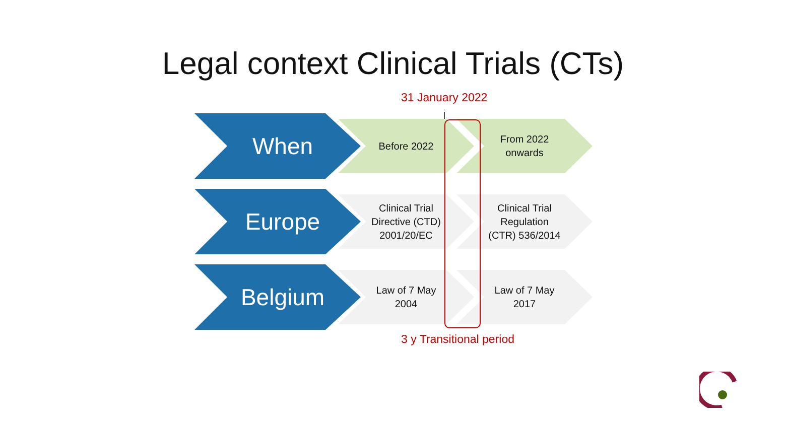Legal context Clinical Trials (CTs)
31 January 2022
When Before 2022
From 2022
onwards
Europe
Clinical Trial
Directive (CTD)
2001/20/EC
Clinical Trial
Regulation
(CTR) 536/2014
Belgium
Law of 7 May
2004
Law of 7 May
2017
3 y Transitional period